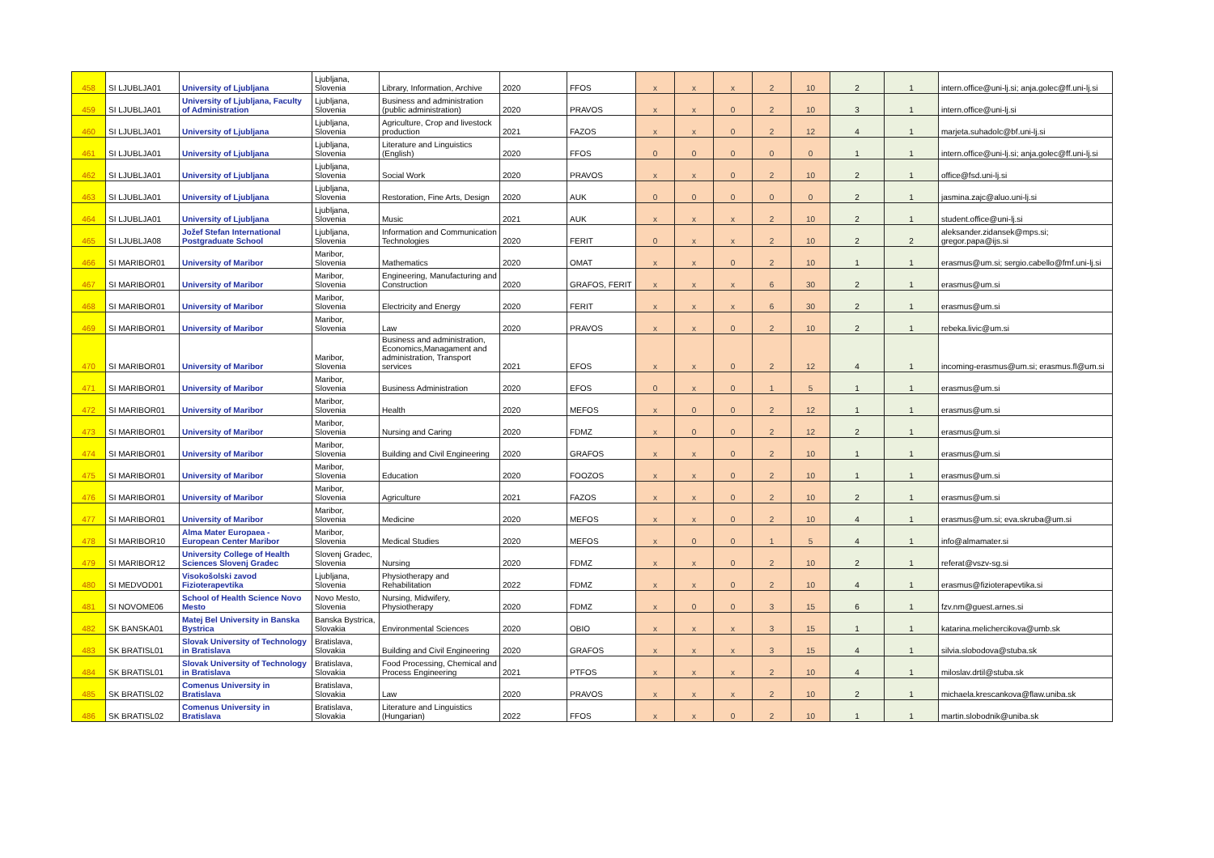| 458 | SI LJUBLJA01 | University of Ljubljana | Ljubljana, Slovenia | Library, Information, Archive | 2020 | FFOS | x | x | x | 2 | 10 | 2 | 1 | intern.office@uni-lj.si; anja.golec@ff.uni-lj.si |
| 459 | SI LJUBLJA01 | University of Ljubljana, Faculty of Administration | Ljubljana, Slovenia | Business and administration (public administration) | 2020 | PRAVOS | x | x | 0 | 2 | 10 | 3 | 1 | intern.office@uni-lj.si |
| 460 | SI LJUBLJA01 | University of Ljubljana | Ljubljana, Slovenia | Agriculture, Crop and livestock production | 2021 | FAZOS | x | x | 0 | 2 | 12 | 4 | 1 | marjeta.suhadolc@bf.uni-lj.si |
| 461 | SI LJUBLJA01 | University of Ljubljana | Ljubljana, Slovenia | Literature and Linguistics (English) | 2020 | FFOS | 0 | 0 | 0 | 0 | 0 | 1 | 1 | intern.office@uni-lj.si; anja.golec@ff.uni-lj.si |
| 462 | SI LJUBLJA01 | University of Ljubljana | Ljubljana, Slovenia | Social Work | 2020 | PRAVOS | x | x | 0 | 2 | 10 | 2 | 1 | office@fsd.uni-lj.si |
| 463 | SI LJUBLJA01 | University of Ljubljana | Ljubljana, Slovenia | Restoration, Fine Arts, Design | 2020 | AUK | 0 | 0 | 0 | 0 | 0 | 2 | 1 | jasmina.zajc@aluo.uni-lj.si |
| 464 | SI LJUBLJA01 | University of Ljubljana | Ljubljana, Slovenia | Music | 2021 | AUK | x | x | x | 2 | 10 | 2 | 1 | student.office@uni-lj.si |
| 465 | SI LJUBLJA08 | Jožef Stefan International Postgraduate School | Ljubljana, Slovenia | Information and Communication Technologies | 2020 | FERIT | 0 | x | x | 2 | 10 | 2 | 2 | aleksander.zidansek@mps.si; gregor.papa@ijs.si |
| 466 | SI MARIBOR01 | University of Maribor | Maribor, Slovenia | Mathematics | 2020 | OMAT | x | x | 0 | 2 | 10 | 1 | 1 | erasmus@um.si; sergio.cabello@fmf.uni-lj.si |
| 467 | SI MARIBOR01 | University of Maribor | Maribor, Slovenia | Engineering, Manufacturing and Construction | 2020 | GRAFOS, FERIT | x | x | x | 6 | 30 | 2 | 1 | erasmus@um.si |
| 468 | SI MARIBOR01 | University of Maribor | Maribor, Slovenia | Electricity and Energy | 2020 | FERIT | x | x | x | 6 | 30 | 2 | 1 | erasmus@um.si |
| 469 | SI MARIBOR01 | University of Maribor | Maribor, Slovenia | Law | 2020 | PRAVOS | x | x | 0 | 2 | 10 | 2 | 1 | rebeka.livic@um.si |
| 470 | SI MARIBOR01 | University of Maribor | Maribor, Slovenia | Business and administration, Economics,Managament and administration, Transport services | 2021 | EFOS | x | x | 0 | 2 | 12 | 4 | 1 | incoming-erasmus@um.si; erasmus.fl@um.si |
| 471 | SI MARIBOR01 | University of Maribor | Maribor, Slovenia | Business Administration | 2020 | EFOS | 0 | x | 0 | 1 | 5 | 1 | 1 | erasmus@um.si |
| 472 | SI MARIBOR01 | University of Maribor | Maribor, Slovenia | Health | 2020 | MEFOS | x | 0 | 0 | 2 | 12 | 1 | 1 | erasmus@um.si |
| 473 | SI MARIBOR01 | University of Maribor | Maribor, Slovenia | Nursing and Caring | 2020 | FDMZ | x | 0 | 0 | 2 | 12 | 2 | 1 | erasmus@um.si |
| 474 | SI MARIBOR01 | University of Maribor | Maribor, Slovenia | Building and Civil Engineering | 2020 | GRAFOS | x | x | 0 | 2 | 10 | 1 | 1 | erasmus@um.si |
| 475 | SI MARIBOR01 | University of Maribor | Maribor, Slovenia | Education | 2020 | FOOZOS | x | x | 0 | 2 | 10 | 1 | 1 | erasmus@um.si |
| 476 | SI MARIBOR01 | University of Maribor | Maribor, Slovenia | Agriculture | 2021 | FAZOS | x | x | 0 | 2 | 10 | 2 | 1 | erasmus@um.si |
| 477 | SI MARIBOR01 | University of Maribor | Maribor, Slovenia | Medicine | 2020 | MEFOS | x | x | 0 | 2 | 10 | 4 | 1 | erasmus@um.si; eva.skruba@um.si |
| 478 | SI MARIBOR10 | Alma Mater Europaea - European Center Maribor | Maribor, Slovenia | Medical Studies | 2020 | MEFOS | x | 0 | 0 | 1 | 5 | 4 | 1 | info@almamater.si |
| 479 | SI MARIBOR12 | University College of Health Sciences Slovenj Gradec | Slovenj Gradec, Slovenia | Nursing | 2020 | FDMZ | x | x | 0 | 2 | 10 | 2 | 1 | referat@vszv-sg.si |
| 480 | SI MEDVOD01 | Visokošolski zavod Fizioterapevtika | Ljubljana, Slovenia | Physiotherapy and Rehabilitation | 2022 | FDMZ | x | x | 0 | 2 | 10 | 4 | 1 | erasmus@fizioterapevtika.si |
| 481 | SI NOVOME06 | School of Health Science Novo Mesto | Novo Mesto, Slovenia | Nursing, Midwifery, Physiotherapy | 2020 | FDMZ | x | 0 | 0 | 3 | 15 | 6 | 1 | fzv.nm@guest.arnes.si |
| 482 | SK BANSKA01 | Matej Bel University in Banska Bystrica | Banska Bystrica, Slovakia | Environmental Sciences | 2020 | OBIO | x | x | x | 3 | 15 | 1 | 1 | katarina.melichercikova@umb.sk |
| 483 | SK BRATISL01 | Slovak University of Technology in Bratislava | Bratislava, Slovakia | Building and Civil Engineering | 2020 | GRAFOS | x | x | x | 3 | 15 | 4 | 1 | silvia.slobodova@stuba.sk |
| 484 | SK BRATISL01 | Slovak University of Technology in Bratislava | Bratislava, Slovakia | Food Processing, Chemical and Process Engineering | 2021 | PTFOS | x | x | x | 2 | 10 | 4 | 1 | miloslav.drtil@stuba.sk |
| 485 | SK BRATISL02 | Comenus University in Bratislava | Bratislava, Slovakia | Law | 2020 | PRAVOS | x | x | x | 2 | 10 | 2 | 1 | michaela.krescankova@flaw.uniba.sk |
| 486 | SK BRATISL02 | Comenus University in Bratislava | Bratislava, Slovakia | Literature and Linguistics (Hungarian) | 2022 | FFOS | x | x | 0 | 2 | 10 | 1 | 1 | martin.slobodnik@uniba.sk |